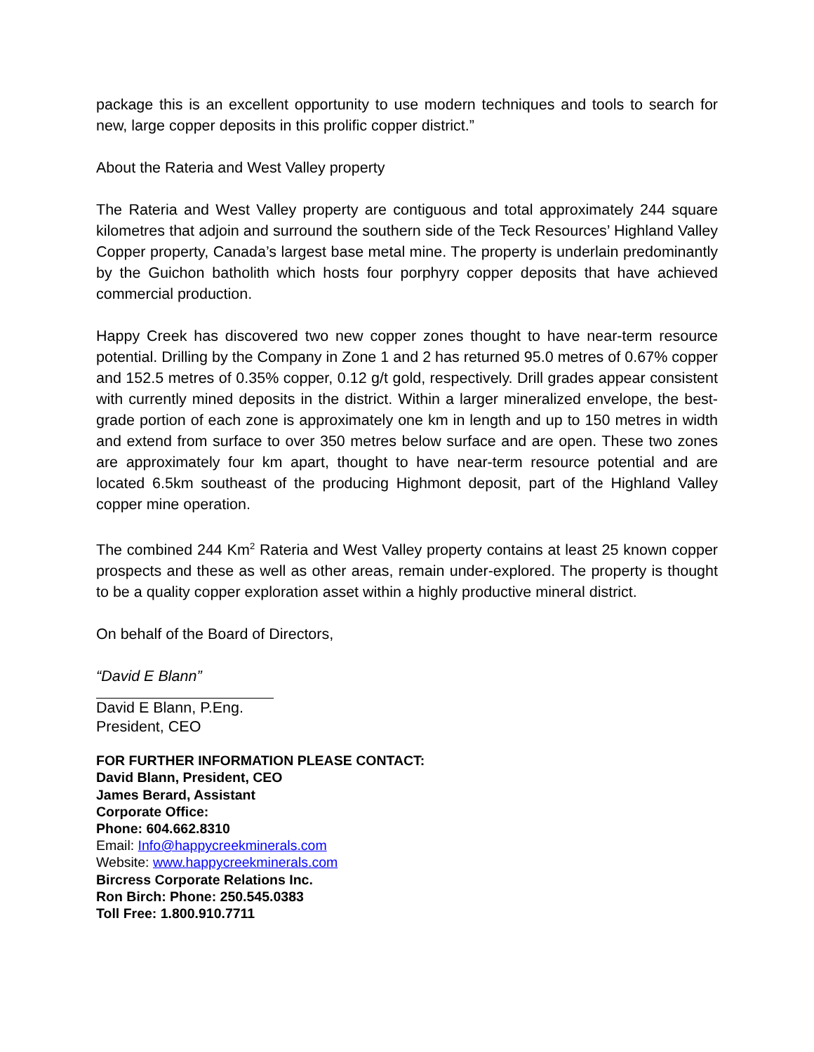package this is an excellent opportunity to use modern techniques and tools to search for new, large copper deposits in this prolific copper district.”
About the Rateria and West Valley property
The Rateria and West Valley property are contiguous and total approximately 244 square kilometres that adjoin and surround the southern side of the Teck Resources’ Highland Valley Copper property, Canada’s largest base metal mine. The property is underlain predominantly by the Guichon batholith which hosts four porphyry copper deposits that have achieved commercial production.
Happy Creek has discovered two new copper zones thought to have near-term resource potential. Drilling by the Company in Zone 1 and 2 has returned 95.0 metres of 0.67% copper and 152.5 metres of 0.35% copper, 0.12 g/t gold, respectively. Drill grades appear consistent with currently mined deposits in the district. Within a larger mineralized envelope, the best-grade portion of each zone is approximately one km in length and up to 150 metres in width and extend from surface to over 350 metres below surface and are open. These two zones are approximately four km apart, thought to have near-term resource potential and are located 6.5km southeast of the producing Highmont deposit, part of the Highland Valley copper mine operation.
The combined 244 Km<sup>2</sup> Rateria and West Valley property contains at least 25 known copper prospects and these as well as other areas, remain under-explored. The property is thought to be a quality copper exploration asset within a highly productive mineral district.
On behalf of the Board of Directors,
“David E Blann”
David E Blann, P.Eng.
President, CEO
FOR FURTHER INFORMATION PLEASE CONTACT:
David Blann, President, CEO
James Berard, Assistant
Corporate Office:
Phone: 604.662.8310
Email: Info@happycreekminerals.com
Website: www.happycreekminerals.com
Bircress Corporate Relations Inc.
Ron Birch: Phone: 250.545.0383
Toll Free: 1.800.910.7711